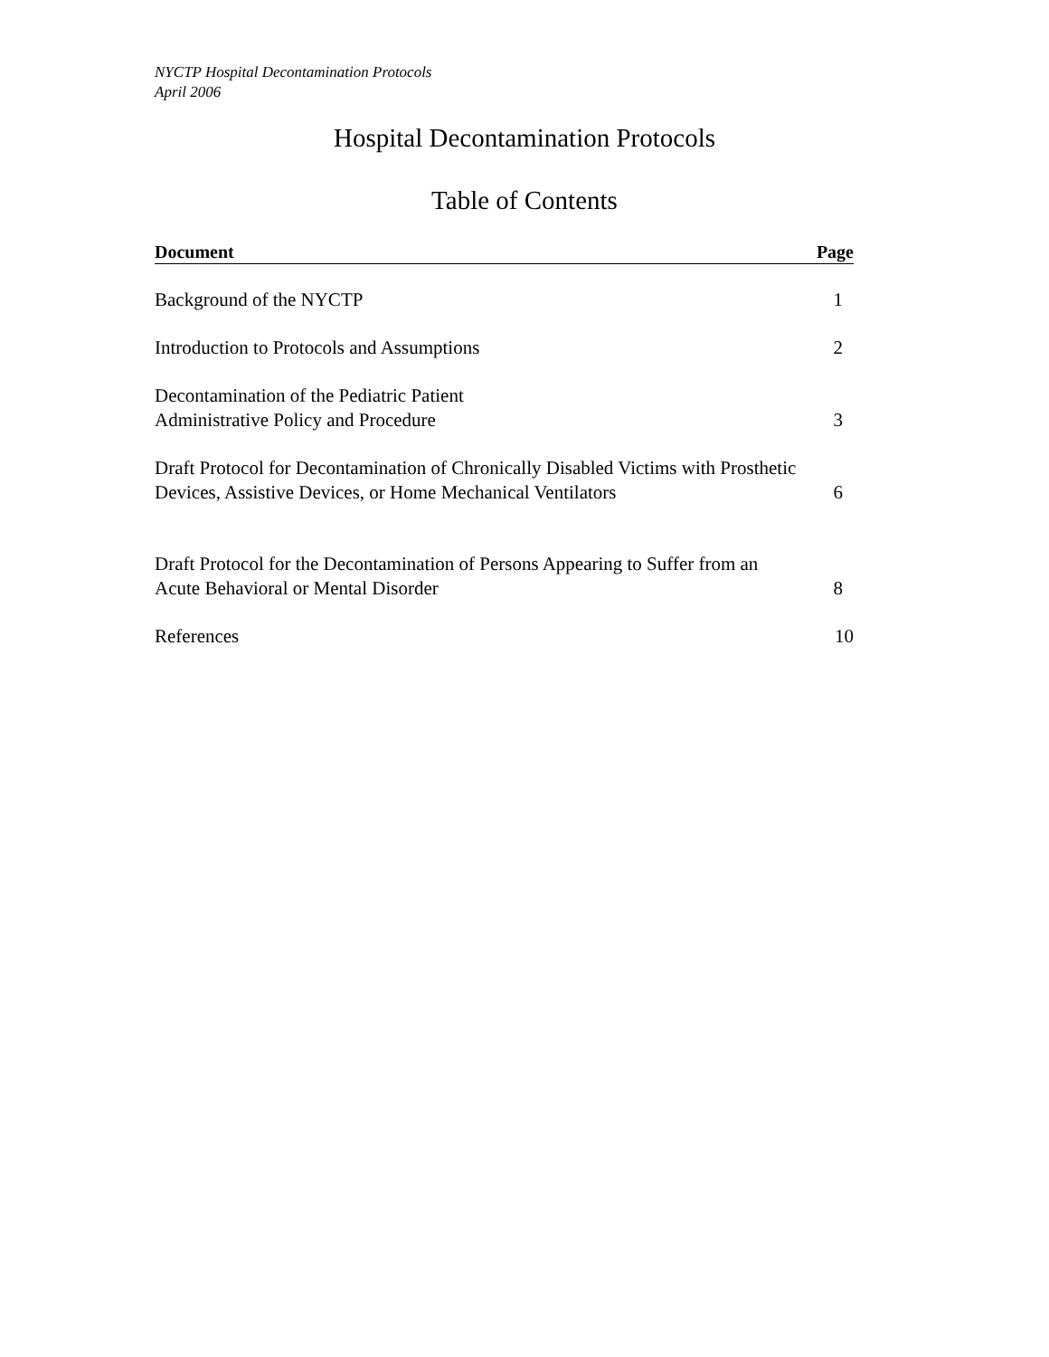NYCTP Hospital Decontamination Protocols
April 2006
Hospital Decontamination Protocols
Table of Contents
| Document | Page |
| --- | --- |
| Background of the NYCTP | 1 |
| Introduction to Protocols and Assumptions | 2 |
| Decontamination of the Pediatric Patient Administrative Policy and Procedure | 3 |
| Draft Protocol for Decontamination of Chronically Disabled Victims with Prosthetic Devices, Assistive Devices, or Home Mechanical Ventilators | 6 |
| Draft Protocol for the Decontamination of Persons Appearing to Suffer from an Acute Behavioral or Mental Disorder | 8 |
| References | 10 |